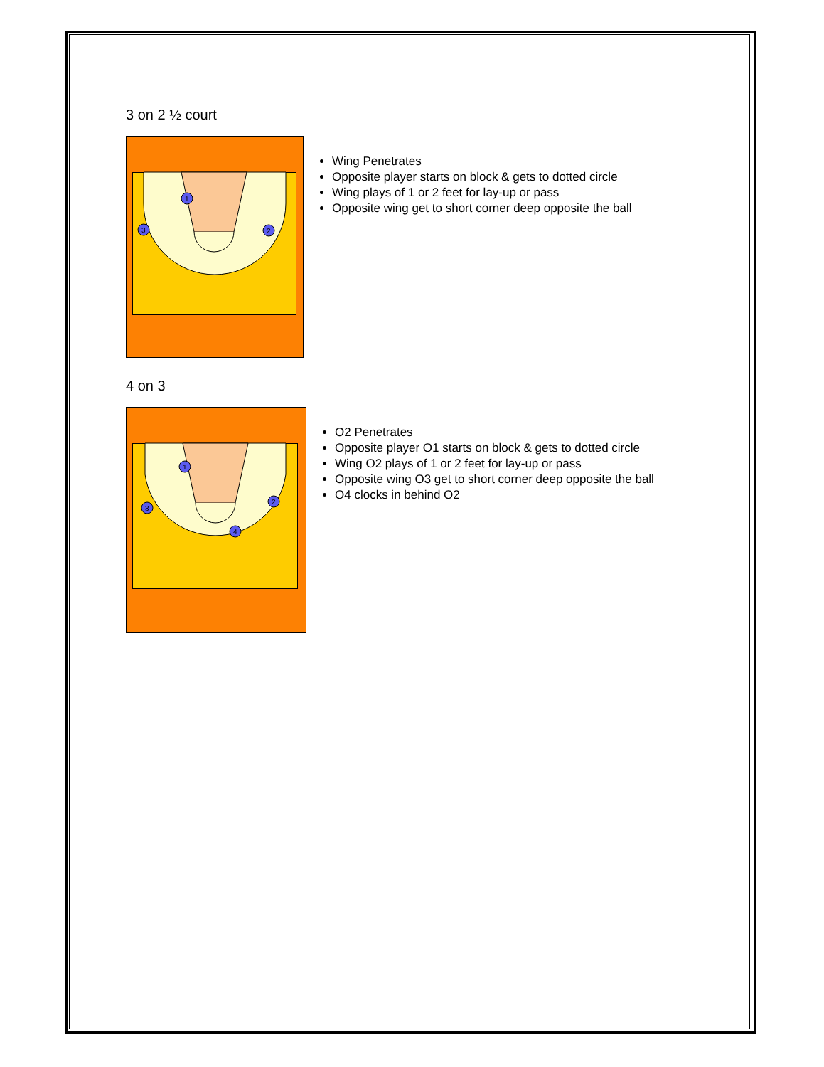3 on 2 ½ court
1
2
3
Wing Penetrates
Opposite player starts on block & gets to dotted circle
Wing plays of 1 or 2 feet for lay-up or pass
Opposite wing get to short corner deep opposite the ball
4 on 3
1
2
3
4
O2 Penetrates
Opposite player O1 starts on block & gets to dotted circle
Wing O2 plays of 1 or 2 feet for lay-up or pass
Opposite wing O3 get to short corner deep opposite the ball
O4 clocks in behind O2